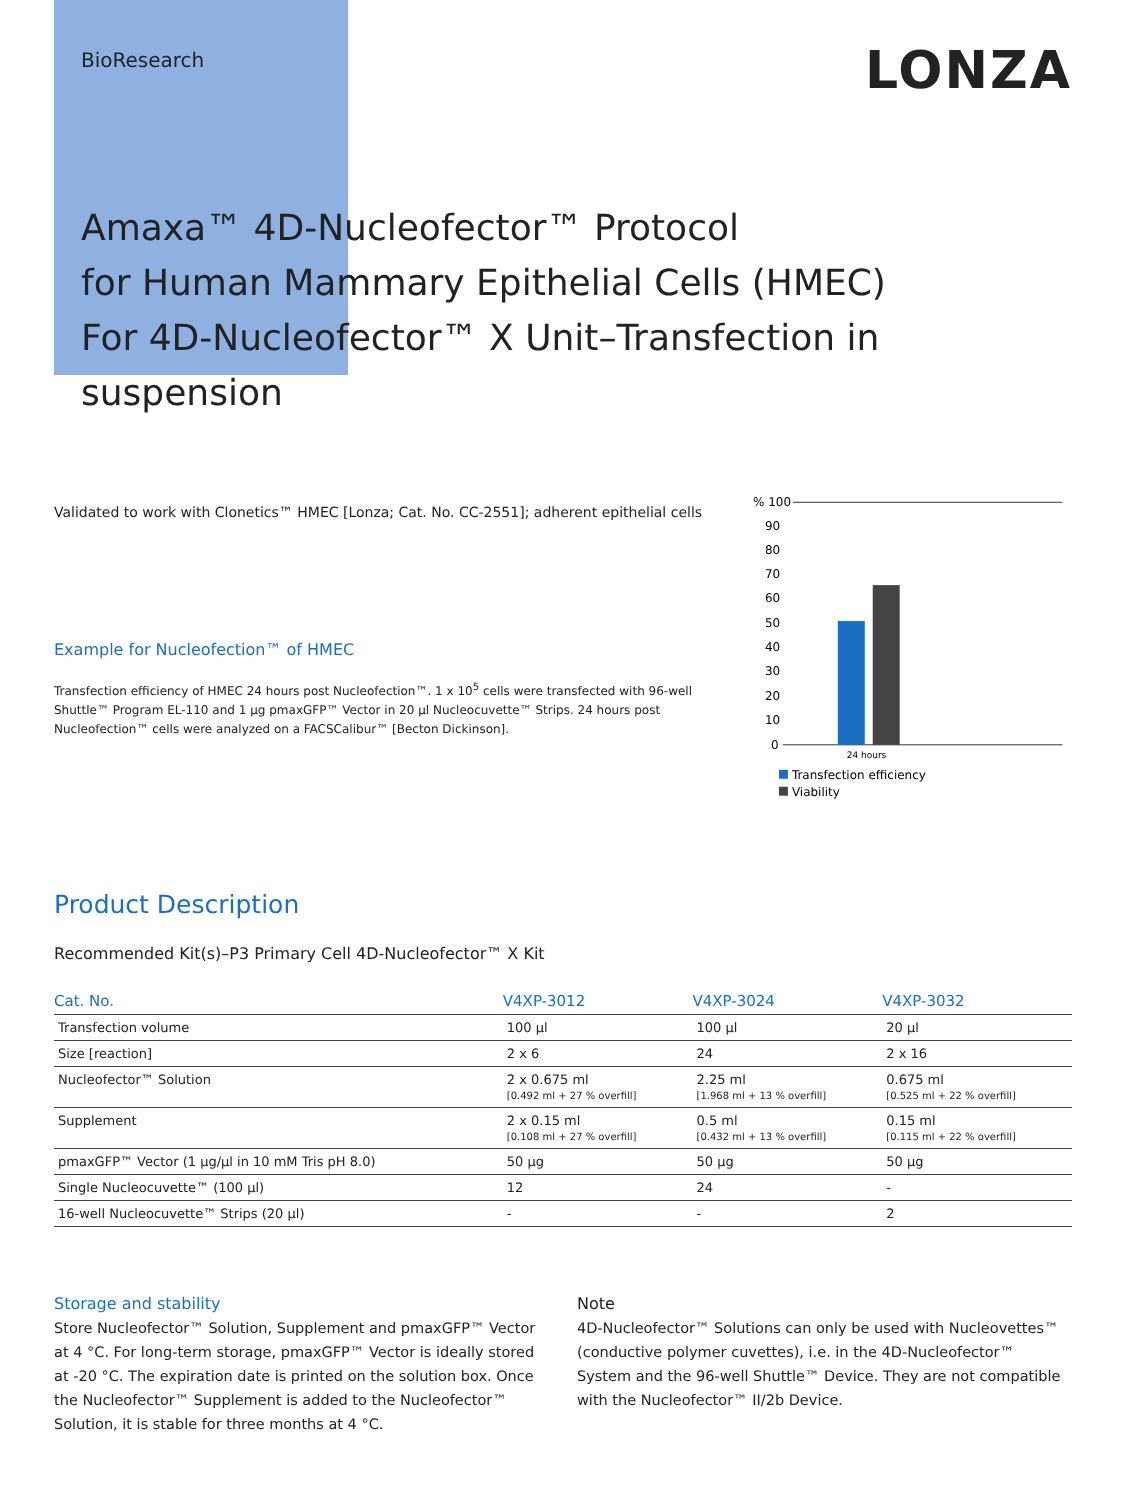BioResearch
LONZA
Amaxa™ 4D-Nucleofector™ Protocol
for Human Mammary Epithelial Cells (HMEC)
For 4D-Nucleofector™ X Unit–Transfection in suspension
Validated to work with Clonetics™ HMEC [Lonza; Cat. No. CC-2551]; adherent epithelial cells
Example for Nucleofection™ of HMEC
Transfection efficiency of HMEC 24 hours post Nucleofection™. 1 x 10<sup>5</sup> cells were transfected with 96-well Shuttle™ Program EL-110 and 1 µg pmaxGFP™ Vector in 20 µl Nucleocuvette™ Strips. 24 hours post Nucleofection™ cells were analyzed on a FACSCalibur™ [Becton Dickinson].
% 100
90
80
70
60
50
40
30
20
10
0
24 hours
Transfection efficiency
Viability
Product Description
Recommended Kit(s)–P3 Primary Cell 4D-Nucleofector™ X Kit
| Cat. No. | V4XP-3012 | V4XP-3024 | V4XP-3032 |
| --- | --- | --- | --- |
| Transfection volume | 100 µl | 100 µl | 20 µl |
| Size [reaction] | 2 x 6 | 24 | 2 x 16 |
| Nucleofector™ Solution | 2 x 0.675 ml [0.492 ml + 27 % overfill] | 2.25 ml [1.968 ml + 13 % overfill] | 0.675 ml [0.525 ml + 22 % overfill] |
| Supplement | 2 x 0.15 ml [0.108 ml + 27 % overfill] | 0.5 ml [0.432 ml + 13 % overfill] | 0.15 ml [0.115 ml + 22 % overfill] |
| pmaxGFP™ Vector (1 µg/µl in 10 mM Tris pH 8.0) | 50 µg | 50 µg | 50 µg |
| Single Nucleocuvette™ (100 µl) | 12 | 24 | - |
| 16-well Nucleocuvette™ Strips (20 µl) | - | - | 2 |
Storage and stability
Store Nucleofector™ Solution, Supplement and pmaxGFP™ Vector at 4 °C. For long-term storage, pmaxGFP™ Vector is ideally stored at -20 °C. The expiration date is printed on the solution box. Once the Nucleofector™ Supplement is added to the Nucleofector™ Solution, it is stable for three months at 4 °C.
Note
4D-Nucleofector™ Solutions can only be used with Nucleovettes™ (conductive polymer cuvettes), i.e. in the 4D-Nucleofector™ System and the 96-well Shuttle™ Device. They are not compatible with the Nucleofector™ II/2b Device.